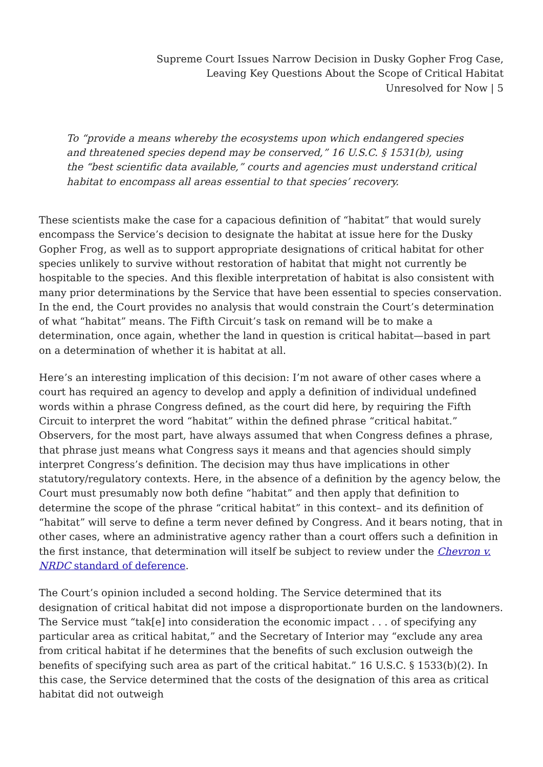Supreme Court Issues Narrow Decision in Dusky Gopher Frog Case,
Leaving Key Questions About the Scope of Critical Habitat
Unresolved for Now | 5
To “provide a means whereby the ecosystems upon which endangered species and threatened species depend may be conserved,” 16 U.S.C. § 1531(b), using the “best scientific data available,” courts and agencies must understand critical habitat to encompass all areas essential to that species’ recovery.
These scientists make the case for a capacious definition of “habitat” that would surely encompass the Service’s decision to designate the habitat at issue here for the Dusky Gopher Frog, as well as to support appropriate designations of critical habitat for other species unlikely to survive without restoration of habitat that might not currently be hospitable to the species. And this flexible interpretation of habitat is also consistent with many prior determinations by the Service that have been essential to species conservation. In the end, the Court provides no analysis that would constrain the Court’s determination of what “habitat” means. The Fifth Circuit’s task on remand will be to make a determination, once again, whether the land in question is critical habitat—based in part on a determination of whether it is habitat at all.
Here’s an interesting implication of this decision: I’m not aware of other cases where a court has required an agency to develop and apply a definition of individual undefined words within a phrase Congress defined, as the court did here, by requiring the Fifth Circuit to interpret the word “habitat” within the defined phrase “critical habitat.” Observers, for the most part, have always assumed that when Congress defines a phrase, that phrase just means what Congress says it means and that agencies should simply interpret Congress’s definition. The decision may thus have implications in other statutory/regulatory contexts. Here, in the absence of a definition by the agency below, the Court must presumably now both define “habitat” and then apply that definition to determine the scope of the phrase “critical habitat” in this context– and its definition of “habitat” will serve to define a term never defined by Congress. And it bears noting, that in other cases, where an administrative agency rather than a court offers such a definition in the first instance, that determination will itself be subject to review under the Chevron v. NRDC standard of deference.
The Court’s opinion included a second holding. The Service determined that its designation of critical habitat did not impose a disproportionate burden on the landowners. The Service must “tak[e] into consideration the economic impact . . . of specifying any particular area as critical habitat,” and the Secretary of Interior may “exclude any area from critical habitat if he determines that the benefits of such exclusion outweigh the benefits of specifying such area as part of the critical habitat.” 16 U.S.C. § 1533(b)(2). In this case, the Service determined that the costs of the designation of this area as critical habitat did not outweigh